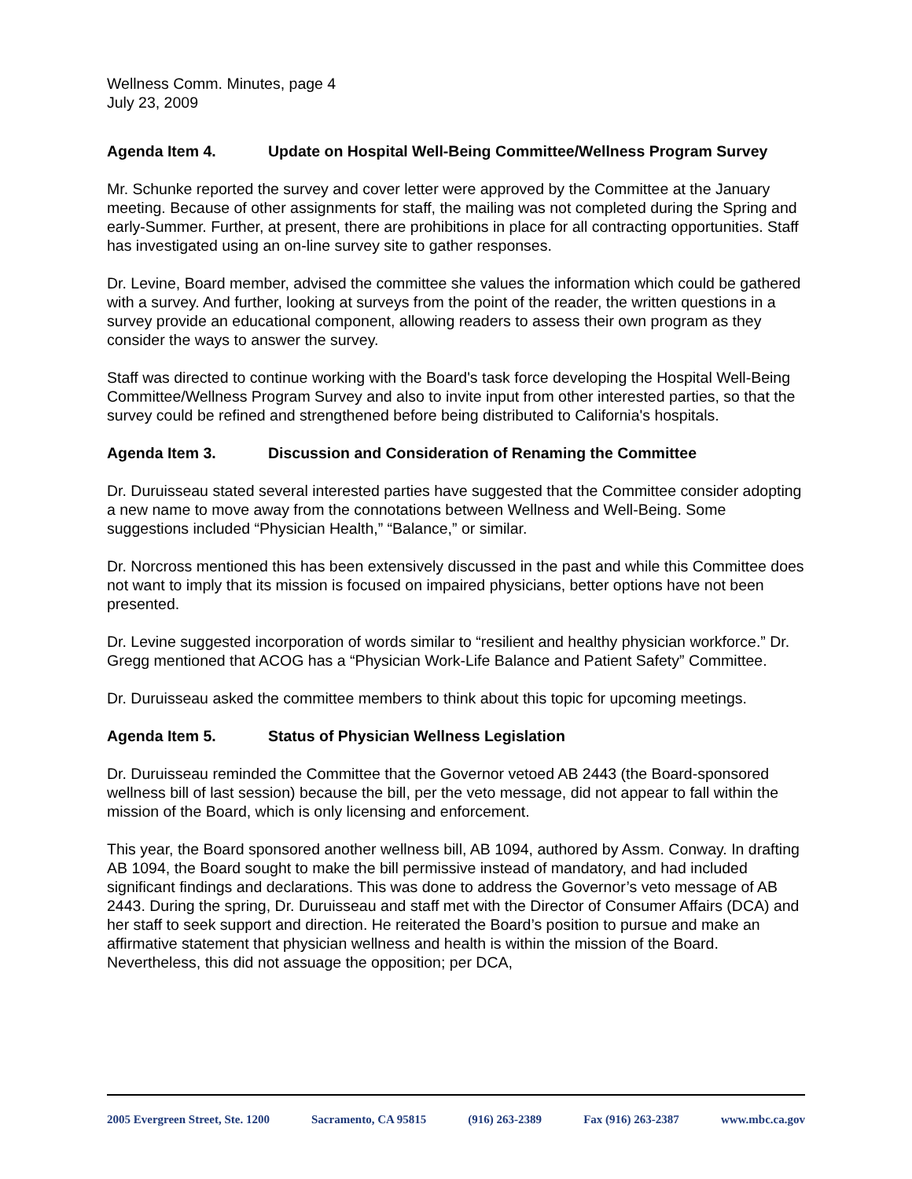Wellness Comm. Minutes, page 4
July 23, 2009
Agenda Item 4. Update on Hospital Well-Being Committee/Wellness Program Survey
Mr. Schunke reported the survey and cover letter were approved by the Committee at the January meeting. Because of other assignments for staff, the mailing was not completed during the Spring and early-Summer. Further, at present, there are prohibitions in place for all contracting opportunities. Staff has investigated using an on-line survey site to gather responses.
Dr. Levine, Board member, advised the committee she values the information which could be gathered with a survey. And further, looking at surveys from the point of the reader, the written questions in a survey provide an educational component, allowing readers to assess their own program as they consider the ways to answer the survey.
Staff was directed to continue working with the Board's task force developing the Hospital Well-Being Committee/Wellness Program Survey and also to invite input from other interested parties, so that the survey could be refined and strengthened before being distributed to California's hospitals.
Agenda Item 3. Discussion and Consideration of Renaming the Committee
Dr. Duruisseau stated several interested parties have suggested that the Committee consider adopting a new name to move away from the connotations between Wellness and Well-Being. Some suggestions included “Physician Health,” “Balance,” or similar.
Dr. Norcross mentioned this has been extensively discussed in the past and while this Committee does not want to imply that its mission is focused on impaired physicians, better options have not been presented.
Dr. Levine suggested incorporation of words similar to “resilient and healthy physician workforce.” Dr. Gregg mentioned that ACOG has a “Physician Work-Life Balance and Patient Safety” Committee.
Dr. Duruisseau asked the committee members to think about this topic for upcoming meetings.
Agenda Item 5. Status of Physician Wellness Legislation
Dr. Duruisseau reminded the Committee that the Governor vetoed AB 2443 (the Board-sponsored wellness bill of last session) because the bill, per the veto message, did not appear to fall within the mission of the Board, which is only licensing and enforcement.
This year, the Board sponsored another wellness bill, AB 1094, authored by Assm. Conway. In drafting AB 1094, the Board sought to make the bill permissive instead of mandatory, and had included significant findings and declarations. This was done to address the Governor’s veto message of AB 2443. During the spring, Dr. Duruisseau and staff met with the Director of Consumer Affairs (DCA) and her staff to seek support and direction. He reiterated the Board’s position to pursue and make an affirmative statement that physician wellness and health is within the mission of the Board. Nevertheless, this did not assuage the opposition; per DCA,
2005 Evergreen Street, Ste. 1200 Sacramento, CA 95815 (916) 263-2389 Fax (916) 263-2387 www.mbc.ca.gov